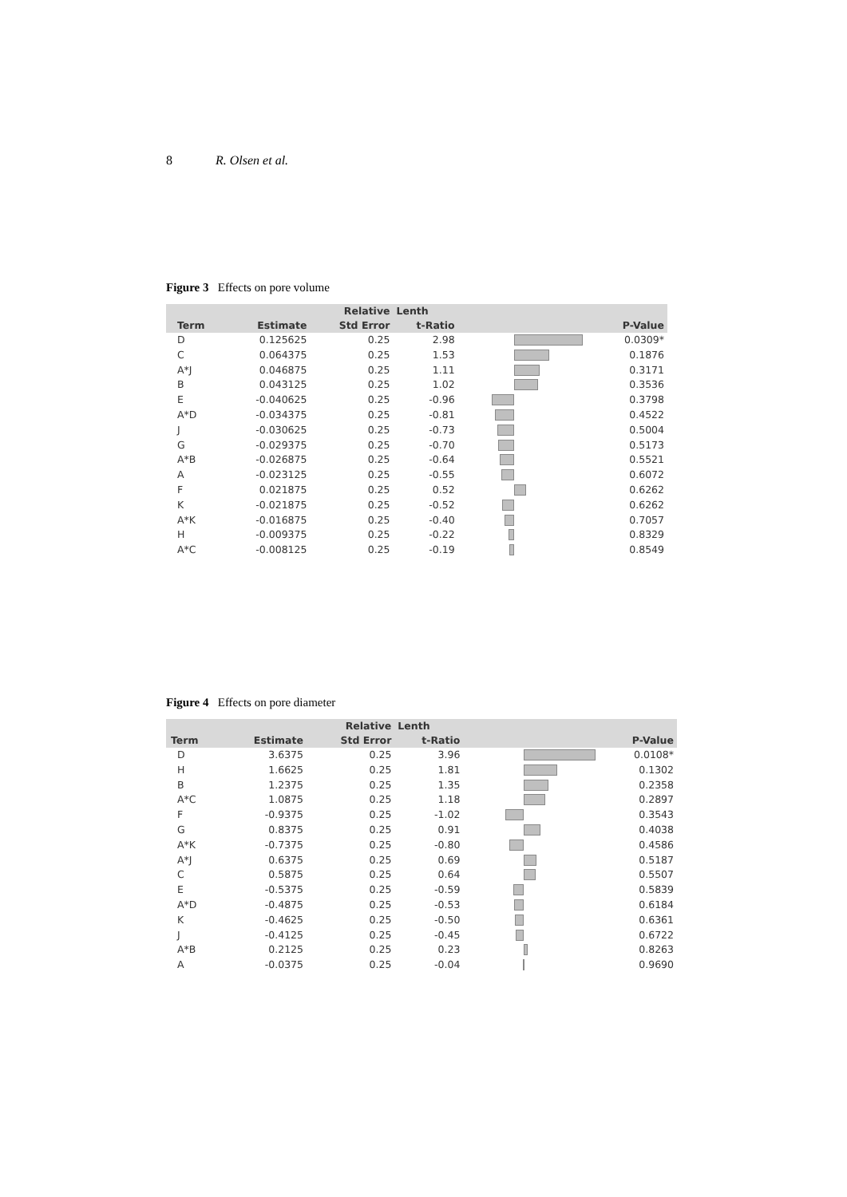8 R. Olsen et al.
Figure 3 Effects on pore volume
| | | Relative | Lenth | | |
| --- | --- | --- | --- | --- | --- |
| Term | Estimate | Std Error | t-Ratio | | P-Value |
| D | 0.125625 | 0.25 | 2.98 | | 0.0309* |
| C | 0.064375 | 0.25 | 1.53 | | 0.1876 |
| A*J | 0.046875 | 0.25 | 1.11 | | 0.3171 |
| B | 0.043125 | 0.25 | 1.02 | | 0.3536 |
| E | -0.040625 | 0.25 | -0.96 | | 0.3798 |
| A*D | -0.034375 | 0.25 | -0.81 | | 0.4522 |
| J | -0.030625 | 0.25 | -0.73 | | 0.5004 |
| G | -0.029375 | 0.25 | -0.70 | | 0.5173 |
| A*B | -0.026875 | 0.25 | -0.64 | | 0.5521 |
| A | -0.023125 | 0.25 | -0.55 | | 0.6072 |
| F | 0.021875 | 0.25 | 0.52 | | 0.6262 |
| K | -0.021875 | 0.25 | -0.52 | | 0.6262 |
| A*K | -0.016875 | 0.25 | -0.40 | | 0.7057 |
| H | -0.009375 | 0.25 | -0.22 | | 0.8329 |
| A*C | -0.008125 | 0.25 | -0.19 | | 0.8549 |
Figure 4 Effects on pore diameter
| | | Relative | Lenth | | |
| --- | --- | --- | --- | --- | --- |
| Term | Estimate | Std Error | t-Ratio | | P-Value |
| D | 3.6375 | 0.25 | 3.96 | | 0.0108* |
| H | 1.6625 | 0.25 | 1.81 | | 0.1302 |
| B | 1.2375 | 0.25 | 1.35 | | 0.2358 |
| A*C | 1.0875 | 0.25 | 1.18 | | 0.2897 |
| F | -0.9375 | 0.25 | -1.02 | | 0.3543 |
| G | 0.8375 | 0.25 | 0.91 | | 0.4038 |
| A*K | -0.7375 | 0.25 | -0.80 | | 0.4586 |
| A*J | 0.6375 | 0.25 | 0.69 | | 0.5187 |
| C | 0.5875 | 0.25 | 0.64 | | 0.5507 |
| E | -0.5375 | 0.25 | -0.59 | | 0.5839 |
| A*D | -0.4875 | 0.25 | -0.53 | | 0.6184 |
| K | -0.4625 | 0.25 | -0.50 | | 0.6361 |
| J | -0.4125 | 0.25 | -0.45 | | 0.6722 |
| A*B | 0.2125 | 0.25 | 0.23 | | 0.8263 |
| A | -0.0375 | 0.25 | -0.04 | | 0.9690 |